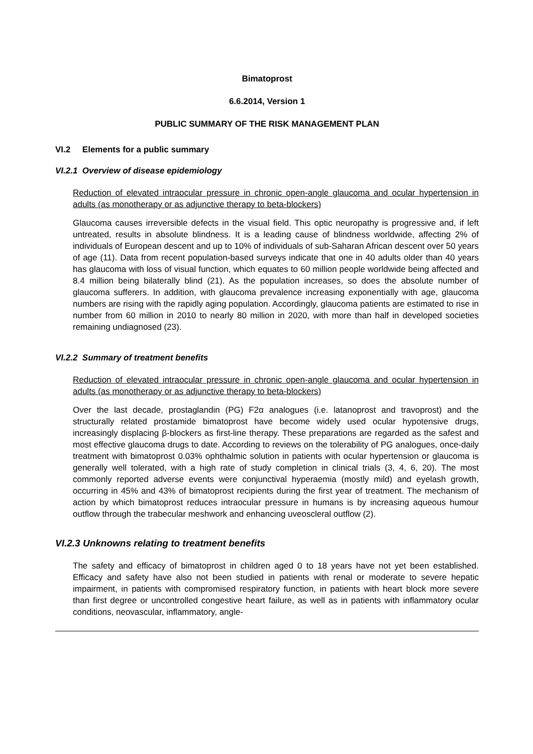Bimatoprost
6.6.2014, Version 1
PUBLIC SUMMARY OF THE RISK MANAGEMENT PLAN
VI.2 Elements for a public summary
VI.2.1 Overview of disease epidemiology
Reduction of elevated intraocular pressure in chronic open-angle glaucoma and ocular hypertension in adults (as monotherapy or as adjunctive therapy to beta-blockers)
Glaucoma causes irreversible defects in the visual field. This optic neuropathy is progressive and, if left untreated, results in absolute blindness. It is a leading cause of blindness worldwide, affecting 2% of individuals of European descent and up to 10% of individuals of sub-Saharan African descent over 50 years of age (11). Data from recent population-based surveys indicate that one in 40 adults older than 40 years has glaucoma with loss of visual function, which equates to 60 million people worldwide being affected and 8.4 million being bilaterally blind (21). As the population increases, so does the absolute number of glaucoma sufferers. In addition, with glaucoma prevalence increasing exponentially with age, glaucoma numbers are rising with the rapidly aging population. Accordingly, glaucoma patients are estimated to rise in number from 60 million in 2010 to nearly 80 million in 2020, with more than half in developed societies remaining undiagnosed (23).
VI.2.2 Summary of treatment benefits
Reduction of elevated intraocular pressure in chronic open-angle glaucoma and ocular hypertension in adults (as monotherapy or as adjunctive therapy to beta-blockers)
Over the last decade, prostaglandin (PG) F2α analogues (i.e. latanoprost and travoprost) and the structurally related prostamide bimatoprost have become widely used ocular hypotensive drugs, increasingly displacing β-blockers as first-line therapy. These preparations are regarded as the safest and most effective glaucoma drugs to date. According to reviews on the tolerability of PG analogues, once-daily treatment with bimatoprost 0.03% ophthalmic solution in patients with ocular hypertension or glaucoma is generally well tolerated, with a high rate of study completion in clinical trials (3, 4, 6, 20). The most commonly reported adverse events were conjunctival hyperaemia (mostly mild) and eyelash growth, occurring in 45% and 43% of bimatoprost recipients during the first year of treatment. The mechanism of action by which bimatoprost reduces intraocular pressure in humans is by increasing aqueous humour outflow through the trabecular meshwork and enhancing uveoscleral outflow (2).
VI.2.3 Unknowns relating to treatment benefits
The safety and efficacy of bimatoprost in children aged 0 to 18 years have not yet been established. Efficacy and safety have also not been studied in patients with renal or moderate to severe hepatic impairment, in patients with compromised respiratory function, in patients with heart block more severe than first degree or uncontrolled congestive heart failure, as well as in patients with inflammatory ocular conditions, neovascular, inflammatory, angle-